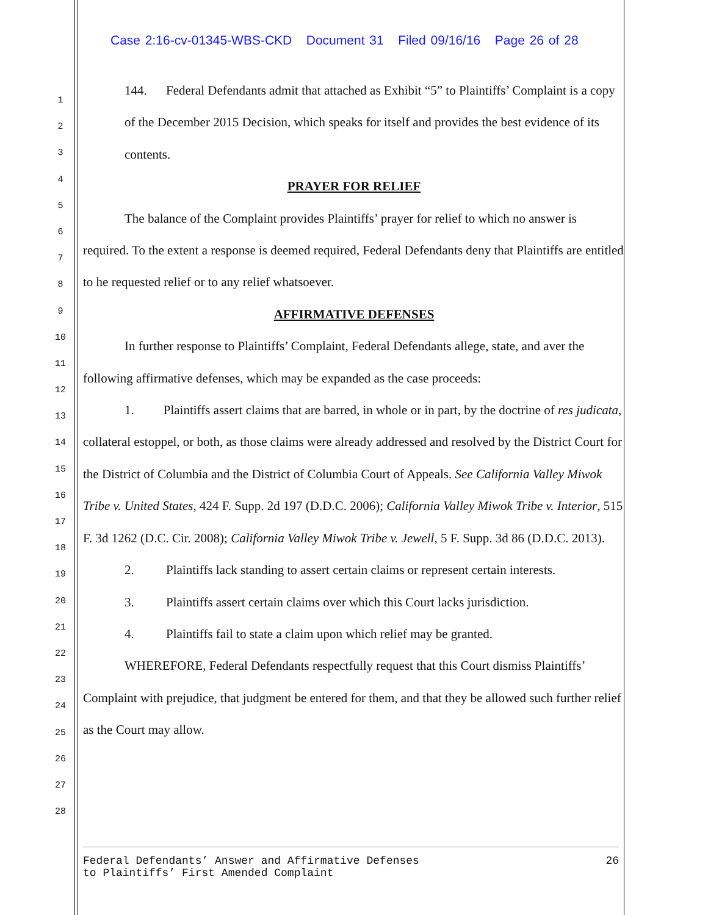Case 2:16-cv-01345-WBS-CKD Document 31 Filed 09/16/16 Page 26 of 28
1
2
3
4
5
6
7
8
9
10
11
12
13
14
15
16
17
18
19
20
21
22
23
24
25
26
27
28
144. Federal Defendants admit that attached as Exhibit “5” to Plaintiffs’ Complaint is a copy of the December 2015 Decision, which speaks for itself and provides the best evidence of its contents.
PRAYER FOR RELIEF
The balance of the Complaint provides Plaintiffs’ prayer for relief to which no answer is required. To the extent a response is deemed required, Federal Defendants deny that Plaintiffs are entitled to he requested relief or to any relief whatsoever.
AFFIRMATIVE DEFENSES
In further response to Plaintiffs’ Complaint, Federal Defendants allege, state, and aver the following affirmative defenses, which may be expanded as the case proceeds:
1. Plaintiffs assert claims that are barred, in whole or in part, by the doctrine of res judicata, collateral estoppel, or both, as those claims were already addressed and resolved by the District Court for the District of Columbia and the District of Columbia Court of Appeals. See California Valley Miwok Tribe v. United States, 424 F. Supp. 2d 197 (D.D.C. 2006); California Valley Miwok Tribe v. Interior, 515 F. 3d 1262 (D.C. Cir. 2008); California Valley Miwok Tribe v. Jewell, 5 F. Supp. 3d 86 (D.D.C. 2013).
2. Plaintiffs lack standing to assert certain claims or represent certain interests.
3. Plaintiffs assert certain claims over which this Court lacks jurisdiction.
4. Plaintiffs fail to state a claim upon which relief may be granted.
WHEREFORE, Federal Defendants respectfully request that this Court dismiss Plaintiffs’ Complaint with prejudice, that judgment be entered for them, and that they be allowed such further relief as the Court may allow.
Federal Defendants’ Answer and Affirmative Defenses
to Plaintiffs’ First Amended Complaint
26